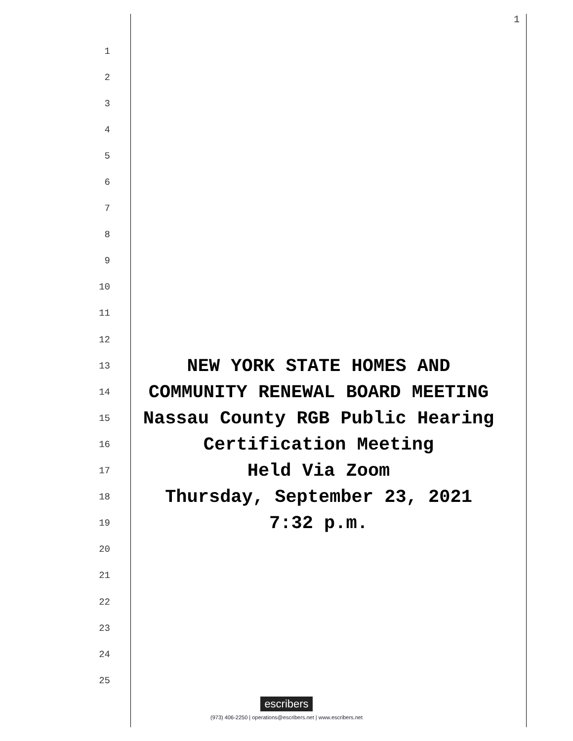1
1
2
3
4
5
6
7
8
9
10
11
12
13
NEW YORK STATE HOMES AND
14
COMMUNITY RENEWAL BOARD MEETING
15
Nassau County RGB Public Hearing
16
Certification Meeting
17
Held Via Zoom
18
Thursday, September 23, 2021
19
7:32 p.m.
20
21
22
23
24
25
escribers
(973) 406-2250 | operations@escribers.net | www.escribers.net